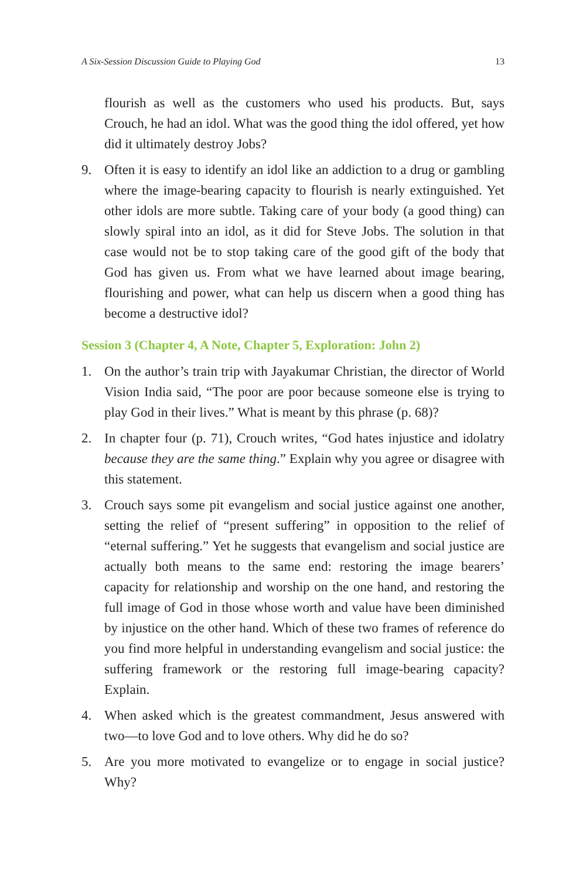A Six-Session Discussion Guide to Playing God 13
flourish as well as the customers who used his products. But, says Crouch, he had an idol. What was the good thing the idol offered, yet how did it ultimately destroy Jobs?
9. Often it is easy to identify an idol like an addiction to a drug or gambling where the image-bearing capacity to flourish is nearly extinguished. Yet other idols are more subtle. Taking care of your body (a good thing) can slowly spiral into an idol, as it did for Steve Jobs. The solution in that case would not be to stop taking care of the good gift of the body that God has given us. From what we have learned about image bearing, flourishing and power, what can help us discern when a good thing has become a destructive idol?
Session 3 (Chapter 4, A Note, Chapter 5, Exploration: John 2)
1. On the author’s train trip with Jayakumar Christian, the director of World Vision India said, “The poor are poor because someone else is trying to play God in their lives.” What is meant by this phrase (p. 68)?
2. In chapter four (p. 71), Crouch writes, “God hates injustice and idolatry because they are the same thing.” Explain why you agree or disagree with this statement.
3. Crouch says some pit evangelism and social justice against one another, setting the relief of “present suffering” in opposition to the relief of “eternal suffering.” Yet he suggests that evangelism and social justice are actually both means to the same end: restoring the image bearers’ capacity for relationship and worship on the one hand, and restoring the full image of God in those whose worth and value have been diminished by injustice on the other hand. Which of these two frames of reference do you find more helpful in understanding evangelism and social justice: the suffering framework or the restoring full image-bearing capacity? Explain.
4. When asked which is the greatest commandment, Jesus answered with two—to love God and to love others. Why did he do so?
5. Are you more motivated to evangelize or to engage in social justice? Why?